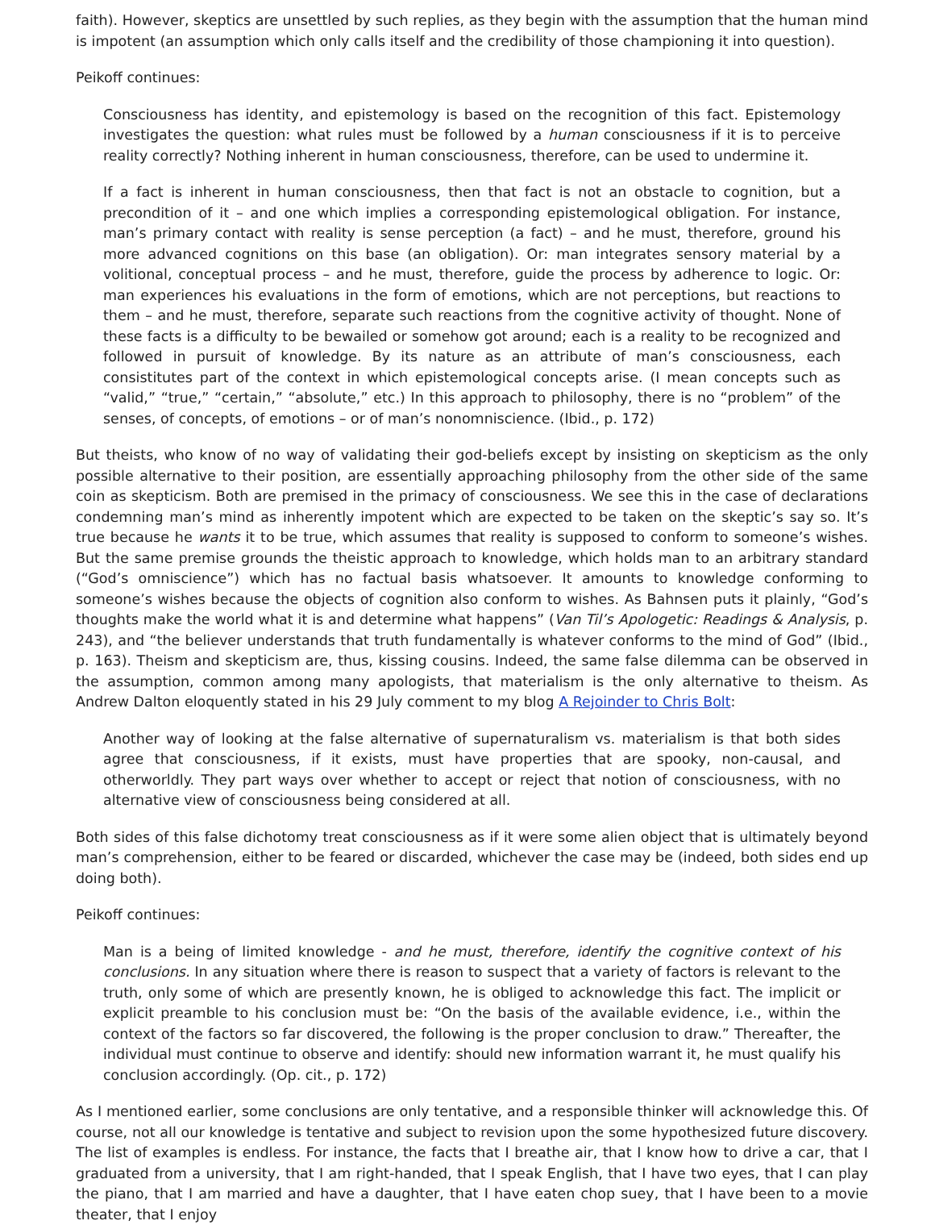faith). However, skeptics are unsettled by such replies, as they begin with the assumption that the human mind is impotent (an assumption which only calls itself and the credibility of those championing it into question).
Peikoff continues:
Consciousness has identity, and epistemology is based on the recognition of this fact. Epistemology investigates the question: what rules must be followed by a human consciousness if it is to perceive reality correctly? Nothing inherent in human consciousness, therefore, can be used to undermine it.
If a fact is inherent in human consciousness, then that fact is not an obstacle to cognition, but a precondition of it – and one which implies a corresponding epistemological obligation. For instance, man’s primary contact with reality is sense perception (a fact) – and he must, therefore, ground his more advanced cognitions on this base (an obligation). Or: man integrates sensory material by a volitional, conceptual process – and he must, therefore, guide the process by adherence to logic. Or: man experiences his evaluations in the form of emotions, which are not perceptions, but reactions to them – and he must, therefore, separate such reactions from the cognitive activity of thought. None of these facts is a difficulty to be bewailed or somehow got around; each is a reality to be recognized and followed in pursuit of knowledge. By its nature as an attribute of man’s consciousness, each consistitutes part of the context in which epistemological concepts arise. (I mean concepts such as “valid,” “true,” “certain,” “absolute,” etc.) In this approach to philosophy, there is no “problem” of the senses, of concepts, of emotions – or of man’s nonomniscience. (Ibid., p. 172)
But theists, who know of no way of validating their god-beliefs except by insisting on skepticism as the only possible alternative to their position, are essentially approaching philosophy from the other side of the same coin as skepticism. Both are premised in the primacy of consciousness. We see this in the case of declarations condemning man’s mind as inherently impotent which are expected to be taken on the skeptic’s say so. It’s true because he wants it to be true, which assumes that reality is supposed to conform to someone’s wishes. But the same premise grounds the theistic approach to knowledge, which holds man to an arbitrary standard (“God’s omniscience”) which has no factual basis whatsoever. It amounts to knowledge conforming to someone’s wishes because the objects of cognition also conform to wishes. As Bahnsen puts it plainly, “God’s thoughts make the world what it is and determine what happens” (Van Til’s Apologetic: Readings & Analysis, p. 243), and “the believer understands that truth fundamentally is whatever conforms to the mind of God” (Ibid., p. 163). Theism and skepticism are, thus, kissing cousins. Indeed, the same false dilemma can be observed in the assumption, common among many apologists, that materialism is the only alternative to theism. As Andrew Dalton eloquently stated in his 29 July comment to my blog A Rejoinder to Chris Bolt:
Another way of looking at the false alternative of supernaturalism vs. materialism is that both sides agree that consciousness, if it exists, must have properties that are spooky, non-causal, and otherworldly. They part ways over whether to accept or reject that notion of consciousness, with no alternative view of consciousness being considered at all.
Both sides of this false dichotomy treat consciousness as if it were some alien object that is ultimately beyond man’s comprehension, either to be feared or discarded, whichever the case may be (indeed, both sides end up doing both).
Peikoff continues:
Man is a being of limited knowledge - and he must, therefore, identify the cognitive context of his conclusions. In any situation where there is reason to suspect that a variety of factors is relevant to the truth, only some of which are presently known, he is obliged to acknowledge this fact. The implicit or explicit preamble to his conclusion must be: “On the basis of the available evidence, i.e., within the context of the factors so far discovered, the following is the proper conclusion to draw.” Thereafter, the individual must continue to observe and identify: should new information warrant it, he must qualify his conclusion accordingly. (Op. cit., p. 172)
As I mentioned earlier, some conclusions are only tentative, and a responsible thinker will acknowledge this. Of course, not all our knowledge is tentative and subject to revision upon the some hypothesized future discovery. The list of examples is endless. For instance, the facts that I breathe air, that I know how to drive a car, that I graduated from a university, that I am right-handed, that I speak English, that I have two eyes, that I can play the piano, that I am married and have a daughter, that I have eaten chop suey, that I have been to a movie theater, that I enjoy